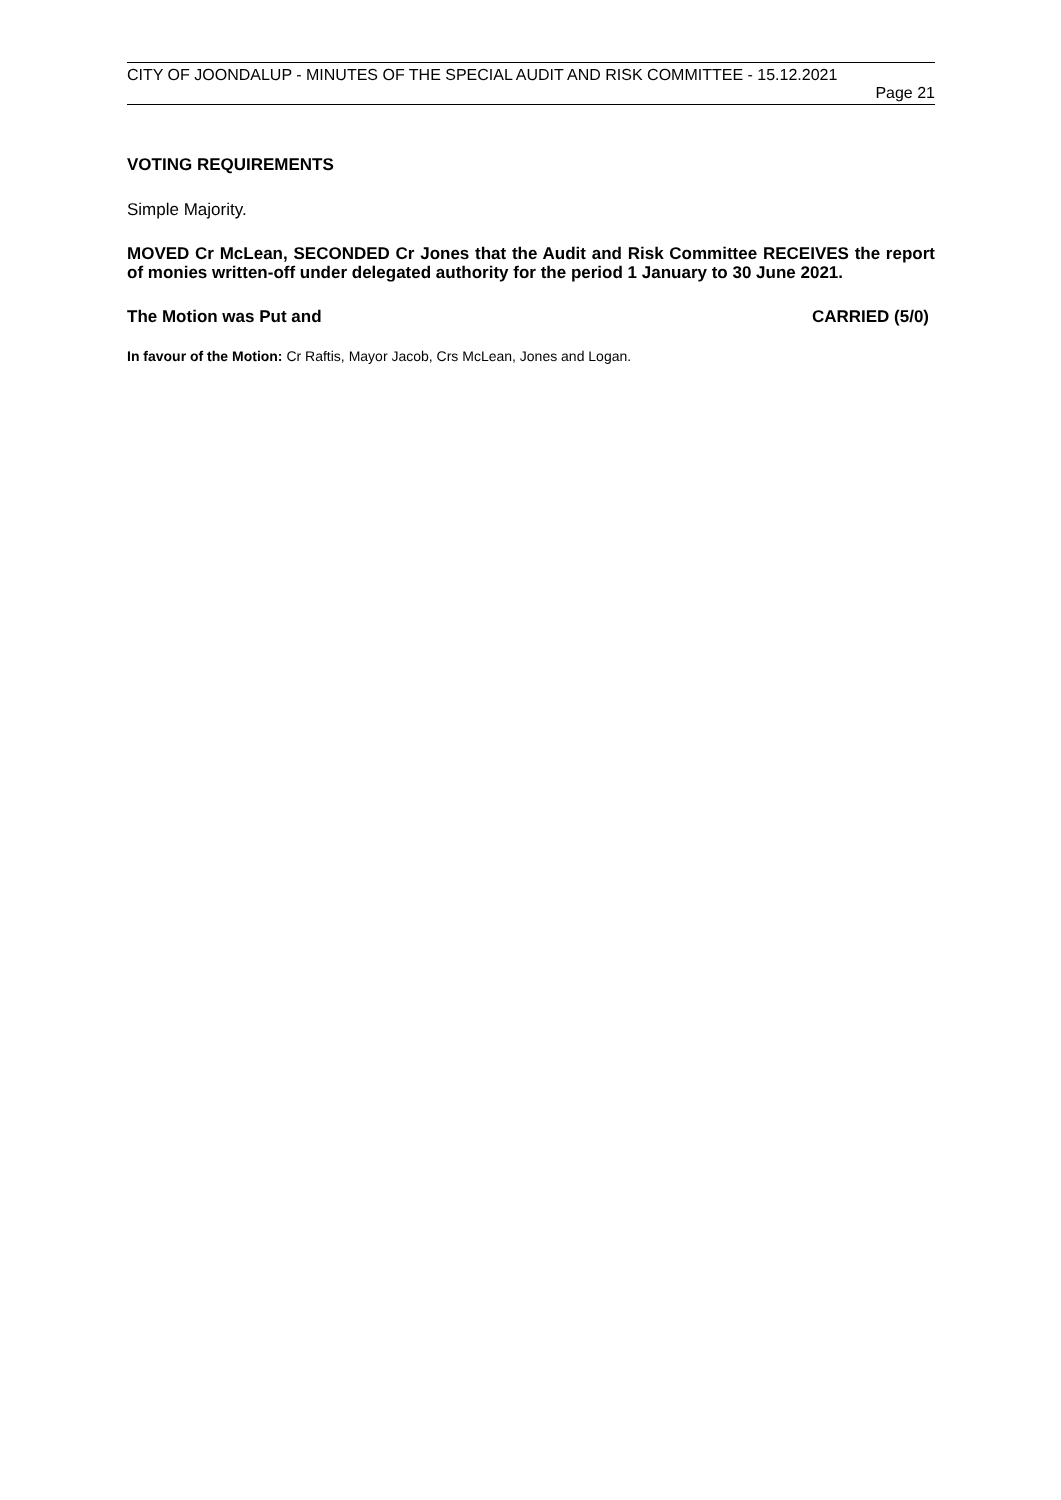CITY OF JOONDALUP - MINUTES OF THE SPECIAL AUDIT AND RISK COMMITTEE - 15.12.2021
Page 21
VOTING REQUIREMENTS
Simple Majority.
MOVED Cr McLean, SECONDED Cr Jones that the Audit and Risk Committee RECEIVES the report of monies written-off under delegated authority for the period 1 January to 30 June 2021.
The Motion was Put and CARRIED (5/0)
In favour of the Motion: Cr Raftis, Mayor Jacob, Crs McLean, Jones and Logan.